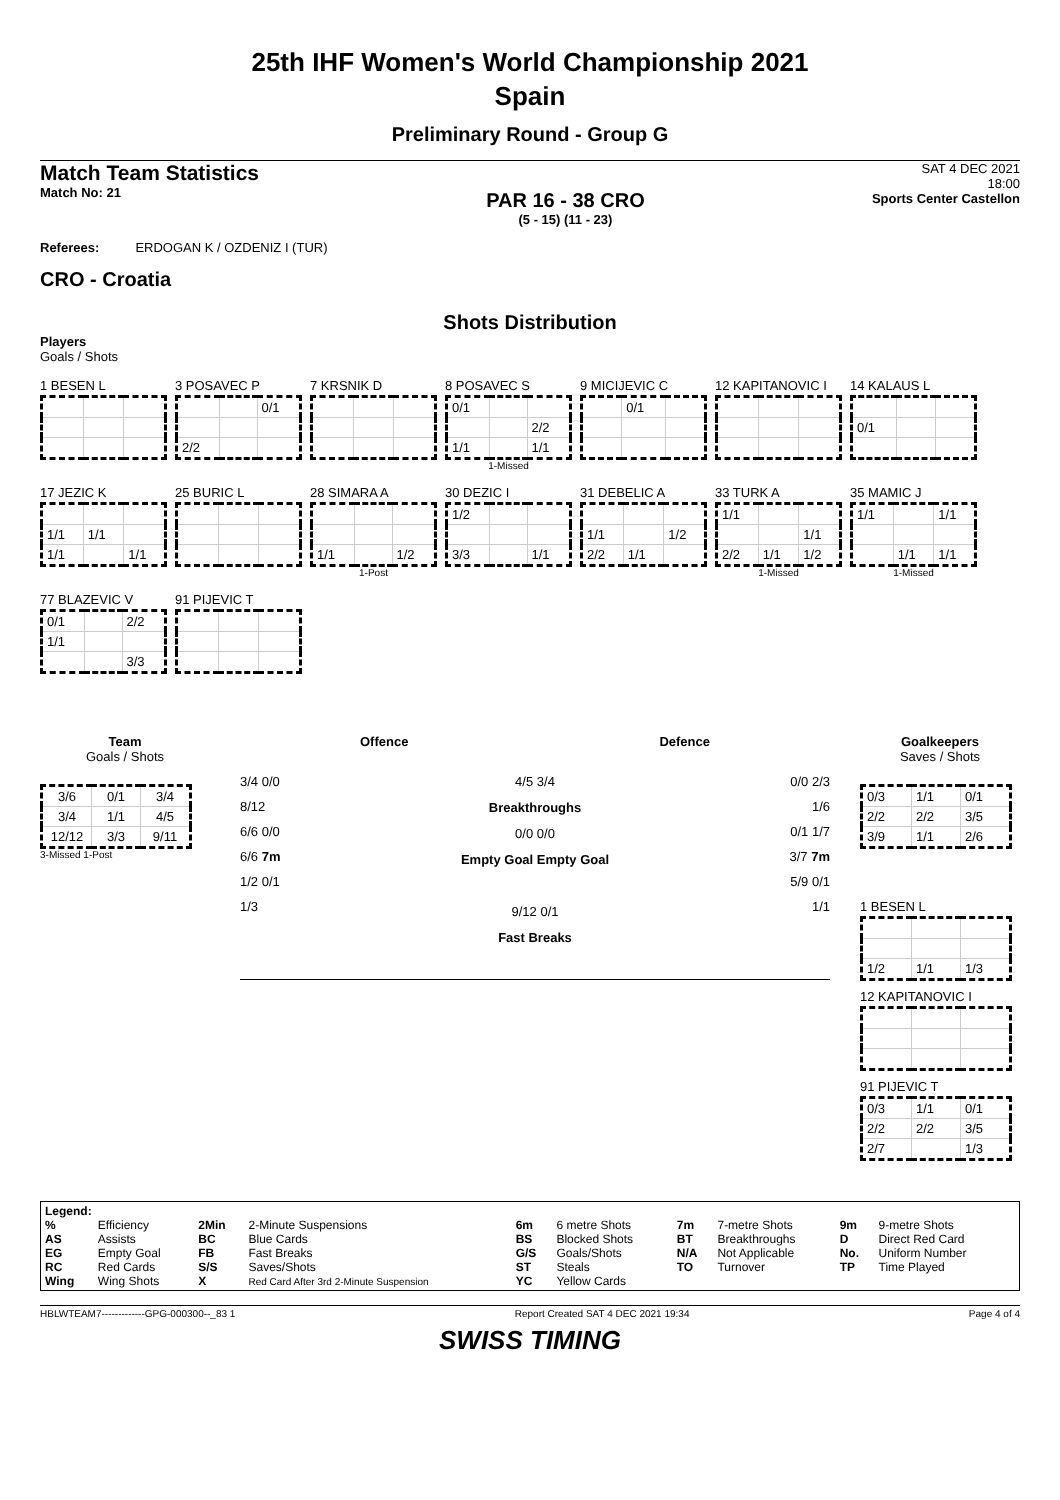25th IHF Women's World Championship 2021
Spain
Preliminary Round - Group G
Match Team Statistics
Match No: 21
PAR 16 - 38 CRO
(5 - 15) (11 - 23)
SAT 4 DEC 2021
18:00
Sports Center Castellon
Referees: ERDOGAN K / OZDENIZ I (TUR)
CRO - Croatia
Shots Distribution
Players
Goals / Shots
1 BESEN L
3 POSAVEC P
| | | 0/1 |
| 2/2 | | |
7 KRSNIK D
8 POSAVEC S
| 0/1 | | |
| | | 2/2 |
| 1/1 | | 1/1 |
1-Missed
9 MICIJEVIC C
| | 0/1 | |
12 KAPITANOVIC I
14 KALAUS L
| 0/1 | | |
17 JEZIC K
| 1/1 | 1/1 | |
| 1/1 | | 1/1 |
25 BURIC L
28 SIMARA A
| 1/1 | | 1/2 |
1-Post
30 DEZIC I
| 1/2 | | |
| 3/3 | | 1/1 |
31 DEBELIC A
| 1/1 | | 1/2 |
| 2/2 | 1/1 | |
33 TURK A
| 1/1 | | |
| | | 1/1 |
| 2/2 | 1/1 | 1/2 |
1-Missed
35 MAMIC J
| 1/1 | | 1/1 |
| | 1/1 | 1/1 |
1-Missed
77 BLAZEVIC V
| 0/1 | | 2/2 |
| 1/1 | | |
| | | 3/3 |
91 PIJEVIC T
Team
Goals / Shots
| 3/6 | 0/1 | 3/4 |
| 3/4 | 1/1 | 4/5 |
| 12/12 | 3/3 | 9/11 |
3-Missed 1-Post
Offence Defence
3/4 0/0
8/12
6/6 0/0
6/6 7m
1/2 0/1
1/3
4/5 3/4
Breakthroughs
0/0 0/0
Empty Goal Empty Goal
9/12 0/1
Fast Breaks
0/0 2/3
1/6
0/1 1/7
3/7 7m
5/9 0/1
1/1
Goalkeepers
Saves / Shots
| 0/3 | 1/1 | 0/1 |
| 2/2 | 2/2 | 3/5 |
| 3/9 | 1/1 | 2/6 |
1 BESEN L
| 1/2 | 1/1 | 1/3 |
12 KAPITANOVIC I
91 PIJEVIC T
| 0/3 | 1/1 | 0/1 |
| 2/2 | 2/2 | 3/5 |
| 2/7 | | 1/3 |
Legend:
| % | Efficiency | 2Min | 2-Minute Suspensions | 6m | 6 metre Shots | 7m | 7-metre Shots | 9m | 9-metre Shots |
| AS | Assists | BC | Blue Cards | BS | Blocked Shots | BT | Breakthroughs | D | Direct Red Card |
| EG | Empty Goal | FB | Fast Breaks | G/S | Goals/Shots | N/A | Not Applicable | No. | Uniform Number |
| RC | Red Cards | S/S | Saves/Shots | ST | Steals | TO | Turnover | TP | Time Played |
| Wing | Wing Shots | X | Red Card After 3rd 2-Minute Suspension | YC | Yellow Cards | | | | |
HBLWTEAM7-------------GPG-000300--_83 1 Report Created SAT 4 DEC 2021 19:34 Page 4 of 4
SWISS TIMING